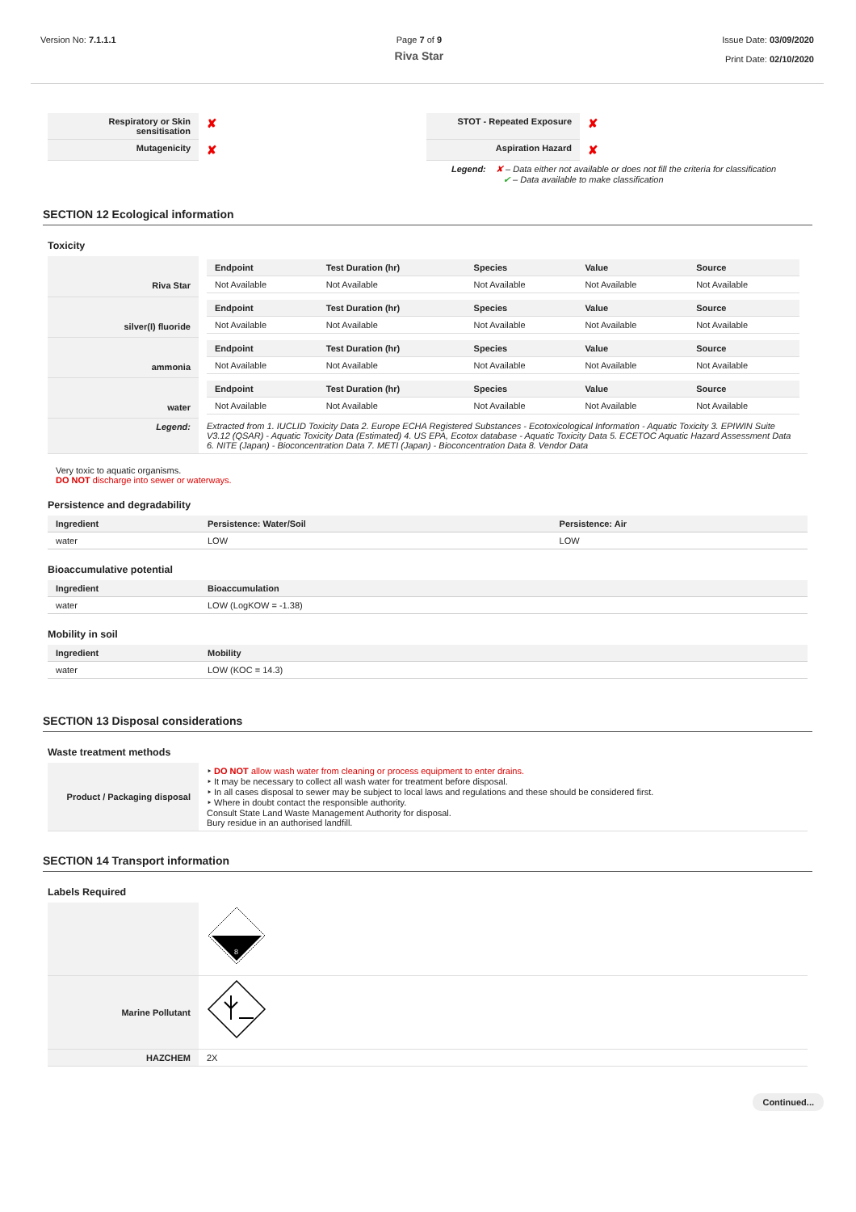Version No: 7.1.1.1 Page 7 of 9
Riva Star
Issue Date: 03/09/2020
Print Date: 02/10/2020
| Respiratory or Skin sensitisation | ✘ | STOT - Repeated Exposure | ✘ |
| Mutagenicity | ✘ | Aspiration Hazard | ✘ |
Legend: ✘ – Data either not available or does not fill the criteria for classification
✔ – Data available to make classification
SECTION 12 Ecological information
Toxicity
| Riva Star | / Endpoint / Test Duration (hr) / Species / Value / Source / / --- / --- / --- / --- / --- / / Not Available / Not Available / Not Available / Not Available / Not Available / |
| silver(I) fluoride | / Endpoint / Test Duration (hr) / Species / Value / Source / / --- / --- / --- / --- / --- / / Not Available / Not Available / Not Available / Not Available / Not Available / |
| ammonia | / Endpoint / Test Duration (hr) / Species / Value / Source / / --- / --- / --- / --- / --- / / Not Available / Not Available / Not Available / Not Available / Not Available / |
| water | / Endpoint / Test Duration (hr) / Species / Value / Source / / --- / --- / --- / --- / --- / / Not Available / Not Available / Not Available / Not Available / Not Available / |
| Legend: | Extracted from 1. IUCLID Toxicity Data 2. Europe ECHA Registered Substances - Ecotoxicological Information - Aquatic Toxicity 3. EPIWIN Suite V3.12 (QSAR) - Aquatic Toxicity Data (Estimated) 4. US EPA, Ecotox database - Aquatic Toxicity Data 5. ECETOC Aquatic Hazard Assessment Data 6. NITE (Japan) - Bioconcentration Data 7. METI (Japan) - Bioconcentration Data 8. Vendor Data |
Very toxic to aquatic organisms.
DO NOT discharge into sewer or waterways.
Persistence and degradability
| Ingredient | Persistence: Water/Soil | Persistence: Air |
| --- | --- | --- |
| water | LOW | LOW |
Bioaccumulative potential
| Ingredient | Bioaccumulation |
| --- | --- |
| water | LOW (LogKOW = -1.38) |
Mobility in soil
| Ingredient | Mobility |
| --- | --- |
| water | LOW (KOC = 14.3) |
SECTION 13 Disposal considerations
Waste treatment methods
| Product / Packaging disposal | ‣ DO NOT allow wash water from cleaning or process equipment to enter drains. ‣ It may be necessary to collect all wash water for treatment before disposal. ‣ In all cases disposal to sewer may be subject to local laws and regulations and these should be considered first. ‣ Where in doubt contact the responsible authority. Consult State Land Waste Management Authority for disposal. Bury residue in an authorised landfill. |
SECTION 14 Transport information
Labels Required
| | 8 |
| Marine Pollutant | |
| HAZCHEM | 2X |
Continued...